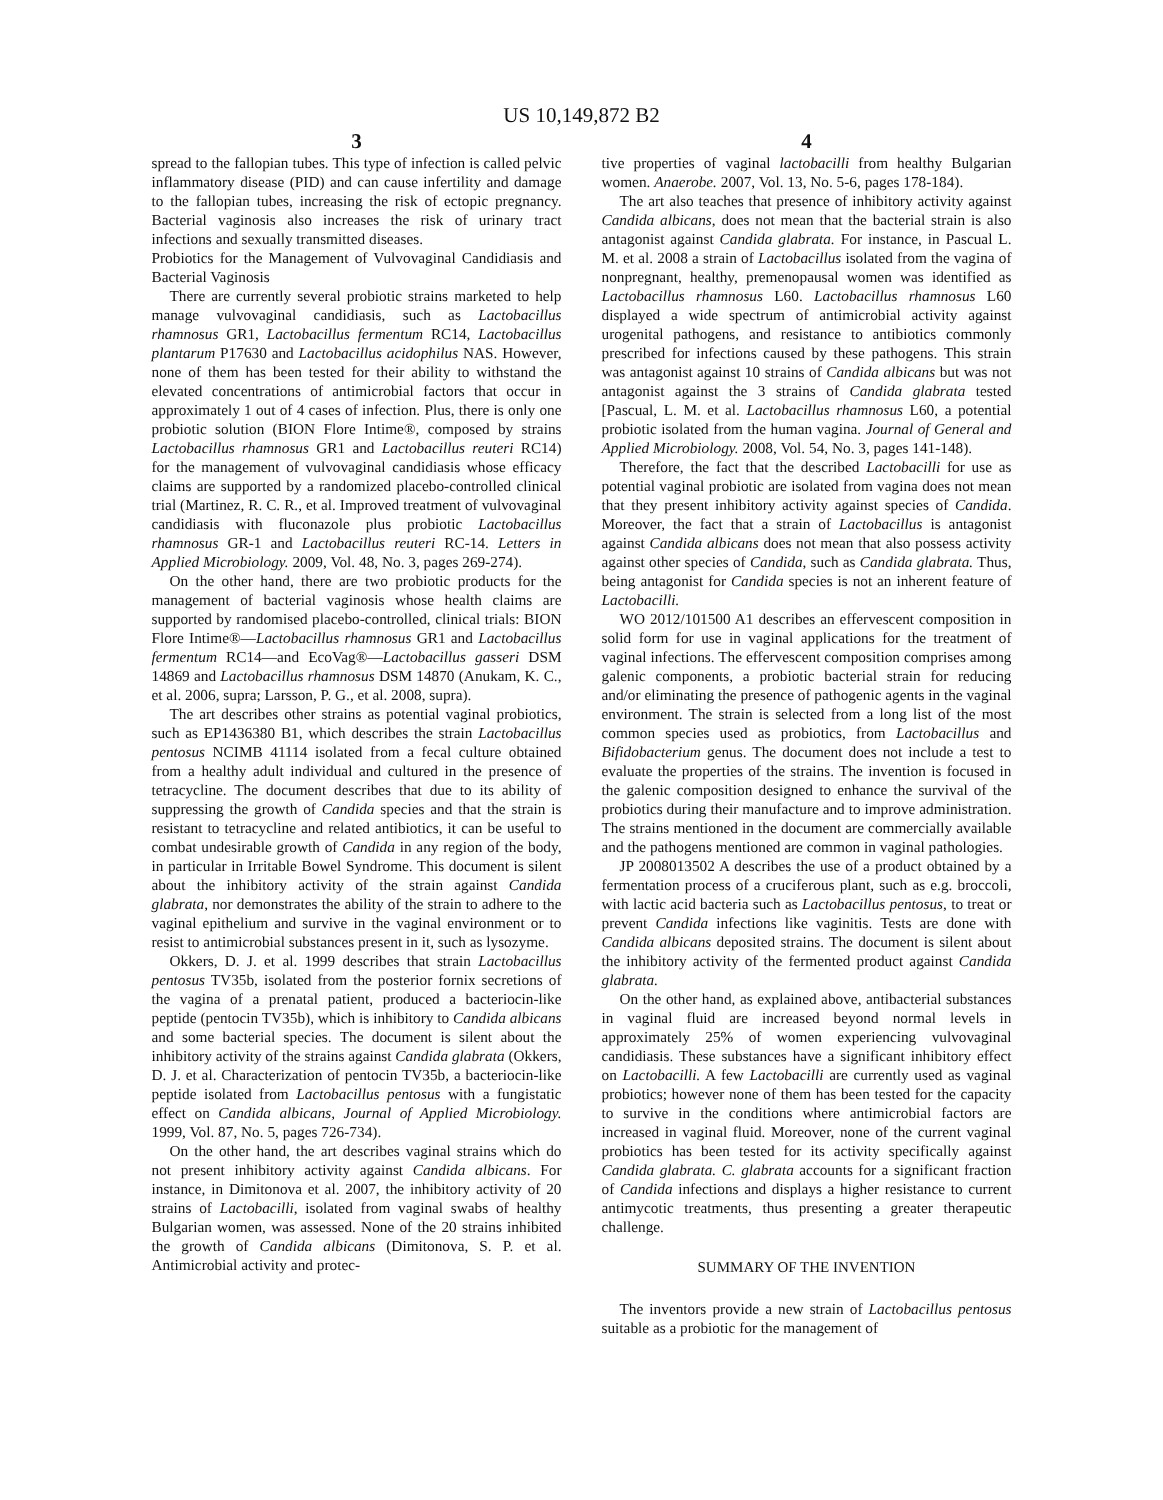US 10,149,872 B2
3
spread to the fallopian tubes. This type of infection is called pelvic inflammatory disease (PID) and can cause infertility and damage to the fallopian tubes, increasing the risk of ectopic pregnancy. Bacterial vaginosis also increases the risk of urinary tract infections and sexually transmitted diseases.
Probiotics for the Management of Vulvovaginal Candidiasis and Bacterial Vaginosis
There are currently several probiotic strains marketed to help manage vulvovaginal candidiasis, such as Lactobacillus rhamnosus GR1, Lactobacillus fermentum RC14, Lactobacillus plantarum P17630 and Lactobacillus acidophilus NAS. However, none of them has been tested for their ability to withstand the elevated concentrations of antimicrobial factors that occur in approximately 1 out of 4 cases of infection. Plus, there is only one probiotic solution (BION Flore Intime®, composed by strains Lactobacillus rhamnosus GR1 and Lactobacillus reuteri RC14) for the management of vulvovaginal candidiasis whose efficacy claims are supported by a randomized placebo-controlled clinical trial (Martinez, R. C. R., et al. Improved treatment of vulvovaginal candidiasis with fluconazole plus probiotic Lactobacillus rhamnosus GR-1 and Lactobacillus reuteri RC-14. Letters in Applied Microbiology. 2009, Vol. 48, No. 3, pages 269-274).
On the other hand, there are two probiotic products for the management of bacterial vaginosis whose health claims are supported by randomised placebo-controlled, clinical trials: BION Flore Intime®—Lactobacillus rhamnosus GR1 and Lactobacillus fermentum RC14—and EcoVag®—Lactobacillus gasseri DSM 14869 and Lactobacillus rhamnosus DSM 14870 (Anukam, K. C., et al. 2006, supra; Larsson, P. G., et al. 2008, supra).
The art describes other strains as potential vaginal probiotics, such as EP1436380 B1, which describes the strain Lactobacillus pentosus NCIMB 41114 isolated from a fecal culture obtained from a healthy adult individual and cultured in the presence of tetracycline. The document describes that due to its ability of suppressing the growth of Candida species and that the strain is resistant to tetracycline and related antibiotics, it can be useful to combat undesirable growth of Candida in any region of the body, in particular in Irritable Bowel Syndrome. This document is silent about the inhibitory activity of the strain against Candida glabrata, nor demonstrates the ability of the strain to adhere to the vaginal epithelium and survive in the vaginal environment or to resist to antimicrobial substances present in it, such as lysozyme.
Okkers, D. J. et al. 1999 describes that strain Lactobacillus pentosus TV35b, isolated from the posterior fornix secretions of the vagina of a prenatal patient, produced a bacteriocin-like peptide (pentocin TV35b), which is inhibitory to Candida albicans and some bacterial species. The document is silent about the inhibitory activity of the strains against Candida glabrata (Okkers, D. J. et al. Characterization of pentocin TV35b, a bacteriocin-like peptide isolated from Lactobacillus pentosus with a fungistatic effect on Candida albicans, Journal of Applied Microbiology. 1999, Vol. 87, No. 5, pages 726-734).
On the other hand, the art describes vaginal strains which do not present inhibitory activity against Candida albicans. For instance, in Dimitonova et al. 2007, the inhibitory activity of 20 strains of Lactobacilli, isolated from vaginal swabs of healthy Bulgarian women, was assessed. None of the 20 strains inhibited the growth of Candida albicans (Dimitonova, S. P. et al. Antimicrobial activity and protec-
4
tive properties of vaginal lactobacilli from healthy Bulgarian women. Anaerobe. 2007, Vol. 13, No. 5-6, pages 178-184).
The art also teaches that presence of inhibitory activity against Candida albicans, does not mean that the bacterial strain is also antagonist against Candida glabrata. For instance, in Pascual L. M. et al. 2008 a strain of Lactobacillus isolated from the vagina of nonpregnant, healthy, premenopausal women was identified as Lactobacillus rhamnosus L60. Lactobacillus rhamnosus L60 displayed a wide spectrum of antimicrobial activity against urogenital pathogens, and resistance to antibiotics commonly prescribed for infections caused by these pathogens. This strain was antagonist against 10 strains of Candida albicans but was not antagonist against the 3 strains of Candida glabrata tested [Pascual, L. M. et al. Lactobacillus rhamnosus L60, a potential probiotic isolated from the human vagina. Journal of General and Applied Microbiology. 2008, Vol. 54, No. 3, pages 141-148).
Therefore, the fact that the described Lactobacilli for use as potential vaginal probiotic are isolated from vagina does not mean that they present inhibitory activity against species of Candida. Moreover, the fact that a strain of Lactobacillus is antagonist against Candida albicans does not mean that also possess activity against other species of Candida, such as Candida glabrata. Thus, being antagonist for Candida species is not an inherent feature of Lactobacilli.
WO 2012/101500 A1 describes an effervescent composition in solid form for use in vaginal applications for the treatment of vaginal infections. The effervescent composition comprises among galenic components, a probiotic bacterial strain for reducing and/or eliminating the presence of pathogenic agents in the vaginal environment. The strain is selected from a long list of the most common species used as probiotics, from Lactobacillus and Bifidobacterium genus. The document does not include a test to evaluate the properties of the strains. The invention is focused in the galenic composition designed to enhance the survival of the probiotics during their manufacture and to improve administration. The strains mentioned in the document are commercially available and the pathogens mentioned are common in vaginal pathologies.
JP 2008013502 A describes the use of a product obtained by a fermentation process of a cruciferous plant, such as e.g. broccoli, with lactic acid bacteria such as Lactobacillus pentosus, to treat or prevent Candida infections like vaginitis. Tests are done with Candida albicans deposited strains. The document is silent about the inhibitory activity of the fermented product against Candida glabrata.
On the other hand, as explained above, antibacterial substances in vaginal fluid are increased beyond normal levels in approximately 25% of women experiencing vulvovaginal candidiasis. These substances have a significant inhibitory effect on Lactobacilli. A few Lactobacilli are currently used as vaginal probiotics; however none of them has been tested for the capacity to survive in the conditions where antimicrobial factors are increased in vaginal fluid. Moreover, none of the current vaginal probiotics has been tested for its activity specifically against Candida glabrata. C. glabrata accounts for a significant fraction of Candida infections and displays a higher resistance to current antimycotic treatments, thus presenting a greater therapeutic challenge.
SUMMARY OF THE INVENTION
The inventors provide a new strain of Lactobacillus pentosus suitable as a probiotic for the management of